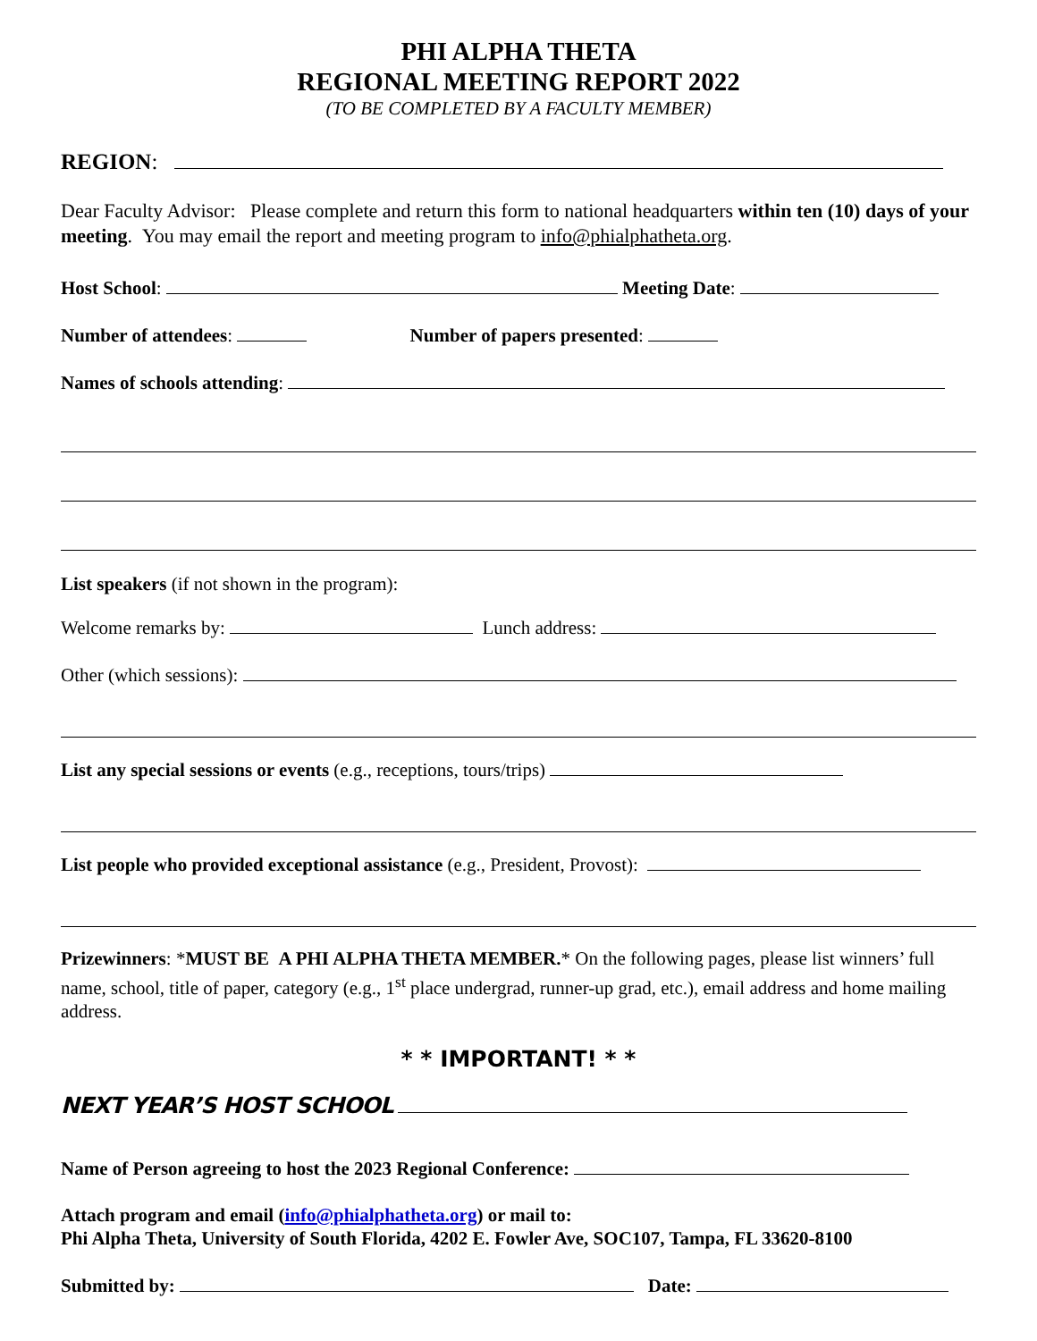PHI ALPHA THETA
REGIONAL MEETING REPORT 2022
(TO BE COMPLETED BY A FACULTY MEMBER)
REGION:
Dear Faculty Advisor: Please complete and return this form to national headquarters within ten (10) days of your meeting. You may email the report and meeting program to info@phialphatheta.org.
Host School: Meeting Date:
Number of attendees: Number of papers presented:
Names of schools attending:
List speakers (if not shown in the program):
Welcome remarks by: Lunch address:
Other (which sessions):
List any special sessions or events (e.g., receptions, tours/trips)
List people who provided exceptional assistance (e.g., President, Provost):
Prizewinners: *MUST BE A PHI ALPHA THETA MEMBER.* On the following pages, please list winners’ full name, school, title of paper, category (e.g., 1<sup>st</sup> place undergrad, runner-up grad, etc.), email address and home mailing address.
* * IMPORTANT! * *
NEXT YEAR’S HOST SCHOOL
Name of Person agreeing to host the 2023 Regional Conference:
Attach program and email (info@phialphatheta.org) or mail to:
Phi Alpha Theta, University of South Florida, 4202 E. Fowler Ave, SOC107, Tampa, FL 33620-8100
Submitted by: Date: